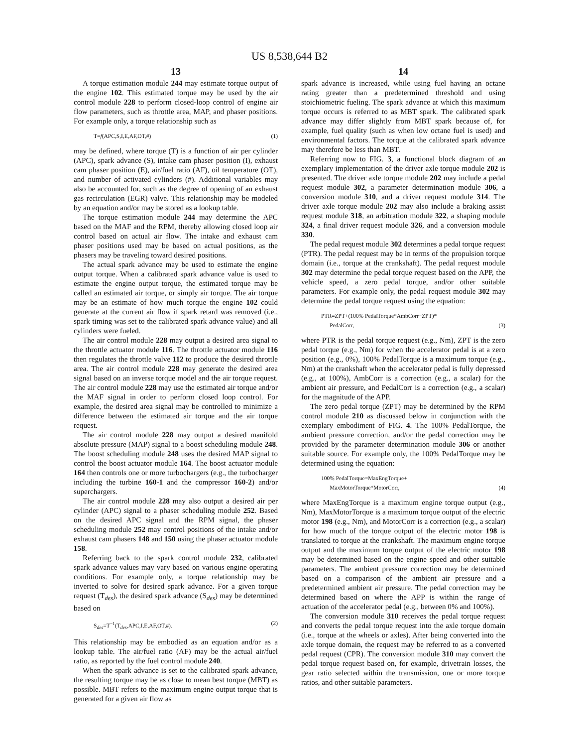US 8,538,644 B2
13
A torque estimation module 244 may estimate torque output of the engine 102. This estimated torque may be used by the air control module 228 to perform closed-loop control of engine air flow parameters, such as throttle area, MAP, and phaser positions. For example only, a torque relationship such as
T=f(APC,S,I,E,AF,OT,#) (1)
may be defined, where torque (T) is a function of air per cylinder (APC), spark advance (S), intake cam phaser position (I), exhaust cam phaser position (E), air/fuel ratio (AF), oil temperature (OT), and number of activated cylinders (#). Additional variables may also be accounted for, such as the degree of opening of an exhaust gas recirculation (EGR) valve. This relationship may be modeled by an equation and/or may be stored as a lookup table.
The torque estimation module 244 may determine the APC based on the MAF and the RPM, thereby allowing closed loop air control based on actual air flow. The intake and exhaust cam phaser positions used may be based on actual positions, as the phasers may be traveling toward desired positions.
The actual spark advance may be used to estimate the engine output torque. When a calibrated spark advance value is used to estimate the engine output torque, the estimated torque may be called an estimated air torque, or simply air torque. The air torque may be an estimate of how much torque the engine 102 could generate at the current air flow if spark retard was removed (i.e., spark timing was set to the calibrated spark advance value) and all cylinders were fueled.
The air control module 228 may output a desired area signal to the throttle actuator module 116. The throttle actuator module 116 then regulates the throttle valve 112 to produce the desired throttle area. The air control module 228 may generate the desired area signal based on an inverse torque model and the air torque request. The air control module 228 may use the estimated air torque and/or the MAF signal in order to perform closed loop control. For example, the desired area signal may be controlled to minimize a difference between the estimated air torque and the air torque request.
The air control module 228 may output a desired manifold absolute pressure (MAP) signal to a boost scheduling module 248. The boost scheduling module 248 uses the desired MAP signal to control the boost actuator module 164. The boost actuator module 164 then controls one or more turbochargers (e.g., the turbocharger including the turbine 160-1 and the compressor 160-2) and/or superchargers.
The air control module 228 may also output a desired air per cylinder (APC) signal to a phaser scheduling module 252. Based on the desired APC signal and the RPM signal, the phaser scheduling module 252 may control positions of the intake and/or exhaust cam phasers 148 and 150 using the phaser actuator module 158.
Referring back to the spark control module 232, calibrated spark advance values may vary based on various engine operating conditions. For example only, a torque relationship may be inverted to solve for desired spark advance. For a given torque request (T<sub>des</sub>), the desired spark advance (S<sub>des</sub>) may be determined based on
S<sub>des</sub>=T<sup>−1</sup>(T<sub>des</sub>,APC,I,E,AF,OT,#). (2)
This relationship may be embodied as an equation and/or as a lookup table. The air/fuel ratio (AF) may be the actual air/fuel ratio, as reported by the fuel control module 240.
When the spark advance is set to the calibrated spark advance, the resulting torque may be as close to mean best torque (MBT) as possible. MBT refers to the maximum engine output torque that is generated for a given air flow as
14
spark advance is increased, while using fuel having an octane rating greater than a predetermined threshold and using stoichiometric fueling. The spark advance at which this maximum torque occurs is referred to as MBT spark. The calibrated spark advance may differ slightly from MBT spark because of, for example, fuel quality (such as when low octane fuel is used) and environmental factors. The torque at the calibrated spark advance may therefore be less than MBT.
Referring now to FIG. 3, a functional block diagram of an exemplary implementation of the driver axle torque module 202 is presented. The driver axle torque module 202 may include a pedal request module 302, a parameter determination module 306, a conversion module 310, and a driver request module 314. The driver axle torque module 202 may also include a braking assist request module 318, an arbitration module 322, a shaping module 324, a final driver request module 326, and a conversion module 330.
The pedal request module 302 determines a pedal torque request (PTR). The pedal request may be in terms of the propulsion torque domain (i.e., torque at the crankshaft). The pedal request module 302 may determine the pedal torque request based on the APP, the vehicle speed, a zero pedal torque, and/or other suitable parameters. For example only, the pedal request module 302 may determine the pedal torque request using the equation:
PTR=ZPT+(100% PedalTorque*AmbCorr−ZPT)*
PedalCorr,
(3)
where PTR is the pedal torque request (e.g., Nm), ZPT is the zero pedal torque (e.g., Nm) for when the accelerator pedal is at a zero position (e.g., 0%), 100% PedalTorque is a maximum torque (e.g., Nm) at the crankshaft when the accelerator pedal is fully depressed (e.g., at 100%), AmbCorr is a correction (e.g., a scalar) for the ambient air pressure, and PedalCorr is a correction (e.g., a scalar) for the magnitude of the APP.
The zero pedal torque (ZPT) may be determined by the RPM control module 210 as discussed below in conjunction with the exemplary embodiment of FIG. 4. The 100% PedalTorque, the ambient pressure correction, and/or the pedal correction may be provided by the parameter determination module 306 or another suitable source. For example only, the 100% PedalTorque may be determined using the equation:
100% PedalTorque=MaxEngTorque+
MaxMotorTorque*MotorCorr,
(4)
where MaxEngTorque is a maximum engine torque output (e.g., Nm), MaxMotorTorque is a maximum torque output of the electric motor 198 (e.g., Nm), and MotorCorr is a correction (e.g., a scalar) for how much of the torque output of the electric motor 198 is translated to torque at the crankshaft. The maximum engine torque output and the maximum torque output of the electric motor 198 may be determined based on the engine speed and other suitable parameters. The ambient pressure correction may be determined based on a comparison of the ambient air pressure and a predetermined ambient air pressure. The pedal correction may be determined based on where the APP is within the range of actuation of the accelerator pedal (e.g., between 0% and 100%).
The conversion module 310 receives the pedal torque request and converts the pedal torque request into the axle torque domain (i.e., torque at the wheels or axles). After being converted into the axle torque domain, the request may be referred to as a converted pedal request (CPR). The conversion module 310 may convert the pedal torque request based on, for example, drivetrain losses, the gear ratio selected within the transmission, one or more torque ratios, and other suitable parameters.